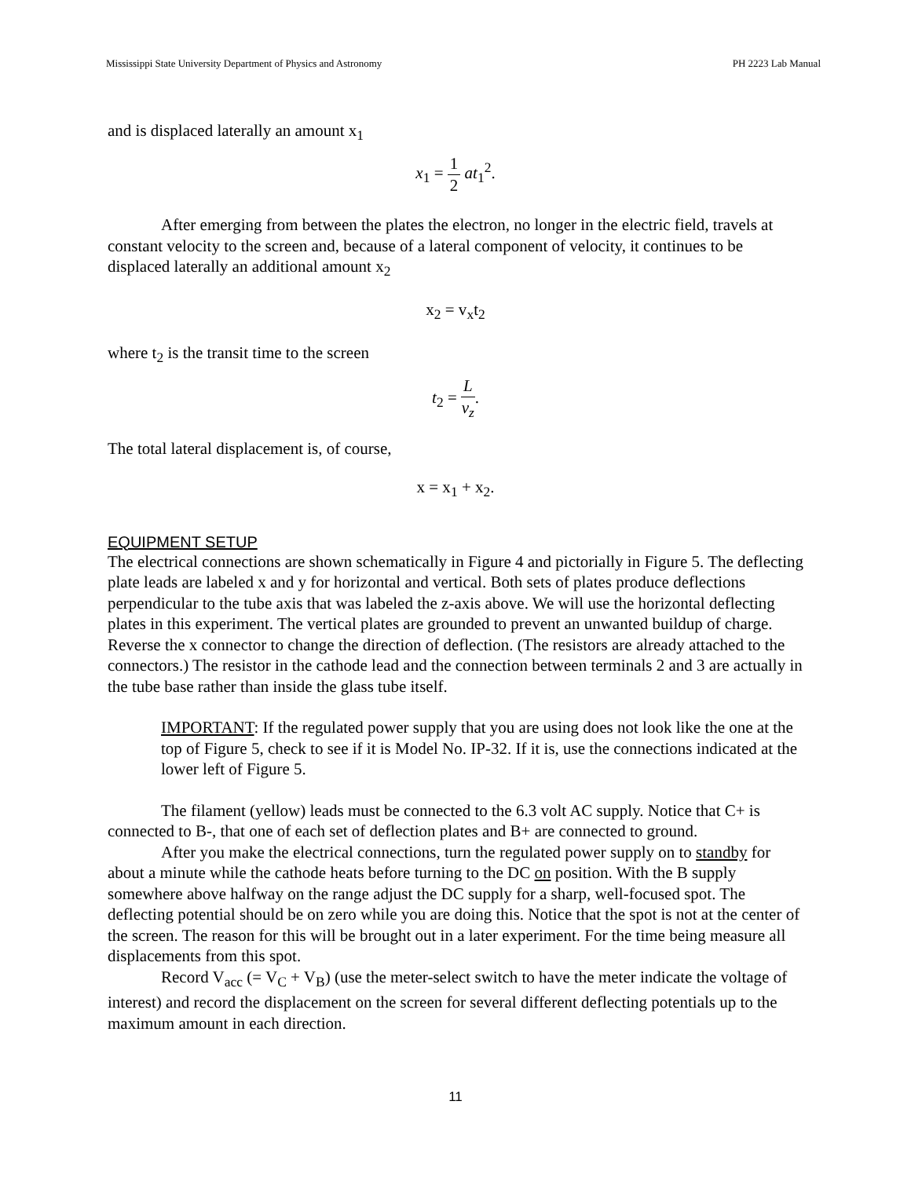Mississippi State University Department of Physics and Astronomy PH 2223 Lab Manual
and is displaced laterally an amount x<sub>1</sub>
x<sub>1</sub> = 1 2 at<sub>1</sub><sup>2</sup>.
After emerging from between the plates the electron, no longer in the electric field, travels at constant velocity to the screen and, because of a lateral component of velocity, it continues to be displaced laterally an additional amount x<sub>2</sub>
x<sub>2</sub> = v<sub>x</sub>t<sub>2</sub>
where t<sub>2</sub> is the transit time to the screen
t<sub>2</sub> = L v<sub>z</sub>.
The total lateral displacement is, of course,
x = x<sub>1</sub> + x<sub>2</sub>.
EQUIPMENT SETUP
The electrical connections are shown schematically in Figure 4 and pictorially in Figure 5. The deflecting plate leads are labeled x and y for horizontal and vertical. Both sets of plates produce deflections perpendicular to the tube axis that was labeled the z-axis above. We will use the horizontal deflecting plates in this experiment. The vertical plates are grounded to prevent an unwanted buildup of charge. Reverse the x connector to change the direction of deflection. (The resistors are already attached to the connectors.) The resistor in the cathode lead and the connection between terminals 2 and 3 are actually in the tube base rather than inside the glass tube itself.
IMPORTANT: If the regulated power supply that you are using does not look like the one at the top of Figure 5, check to see if it is Model No. IP-32. If it is, use the connections indicated at the lower left of Figure 5.
The filament (yellow) leads must be connected to the 6.3 volt AC supply. Notice that C+ is connected to B-, that one of each set of deflection plates and B+ are connected to ground.
After you make the electrical connections, turn the regulated power supply on to standby for about a minute while the cathode heats before turning to the DC on position. With the B supply somewhere above halfway on the range adjust the DC supply for a sharp, well-focused spot. The deflecting potential should be on zero while you are doing this. Notice that the spot is not at the center of the screen. The reason for this will be brought out in a later experiment. For the time being measure all displacements from this spot.
Record V<sub>acc</sub> (= V<sub>C</sub> + V<sub>B</sub>) (use the meter-select switch to have the meter indicate the voltage of interest) and record the displacement on the screen for several different deflecting potentials up to the maximum amount in each direction.
11